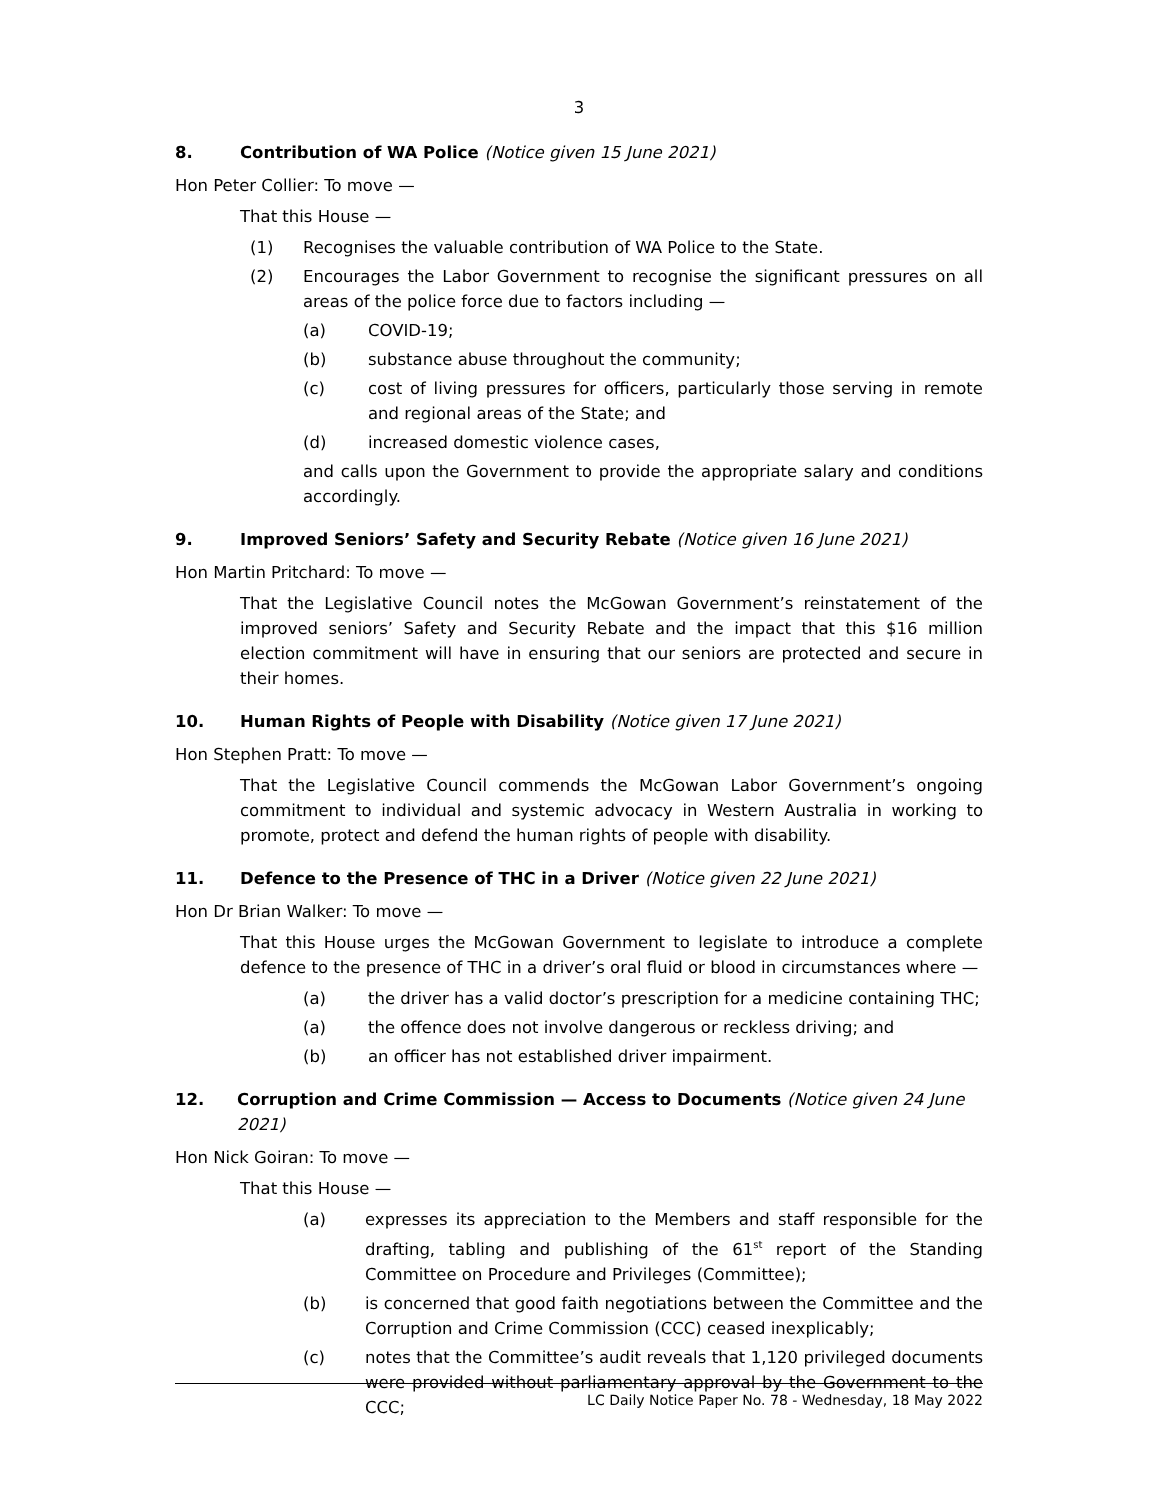3
8. Contribution of WA Police (Notice given 15 June 2021)
Hon Peter Collier: To move —
That this House —
(1) Recognises the valuable contribution of WA Police to the State.
(2) Encourages the Labor Government to recognise the significant pressures on all areas of the police force due to factors including —
(a) COVID-19;
(b) substance abuse throughout the community;
(c) cost of living pressures for officers, particularly those serving in remote and regional areas of the State; and
(d) increased domestic violence cases,
and calls upon the Government to provide the appropriate salary and conditions accordingly.
9. Improved Seniors’ Safety and Security Rebate (Notice given 16 June 2021)
Hon Martin Pritchard: To move —
That the Legislative Council notes the McGowan Government’s reinstatement of the improved seniors’ Safety and Security Rebate and the impact that this $16 million election commitment will have in ensuring that our seniors are protected and secure in their homes.
10. Human Rights of People with Disability (Notice given 17 June 2021)
Hon Stephen Pratt: To move —
That the Legislative Council commends the McGowan Labor Government’s ongoing commitment to individual and systemic advocacy in Western Australia in working to promote, protect and defend the human rights of people with disability.
11. Defence to the Presence of THC in a Driver (Notice given 22 June 2021)
Hon Dr Brian Walker: To move —
That this House urges the McGowan Government to legislate to introduce a complete defence to the presence of THC in a driver’s oral fluid or blood in circumstances where —
(a) the driver has a valid doctor’s prescription for a medicine containing THC;
(a) the offence does not involve dangerous or reckless driving; and
(b) an officer has not established driver impairment.
12. Corruption and Crime Commission — Access to Documents (Notice given 24 June 2021)
Hon Nick Goiran: To move —
That this House —
(a) expresses its appreciation to the Members and staff responsible for the drafting, tabling and publishing of the 61<sup>st</sup> report of the Standing Committee on Procedure and Privileges (Committee);
(b) is concerned that good faith negotiations between the Committee and the Corruption and Crime Commission (CCC) ceased inexplicably;
(c) notes that the Committee’s audit reveals that 1,120 privileged documents were provided without parliamentary approval by the Government to the CCC;
LC Daily Notice Paper No. 78 - Wednesday, 18 May 2022